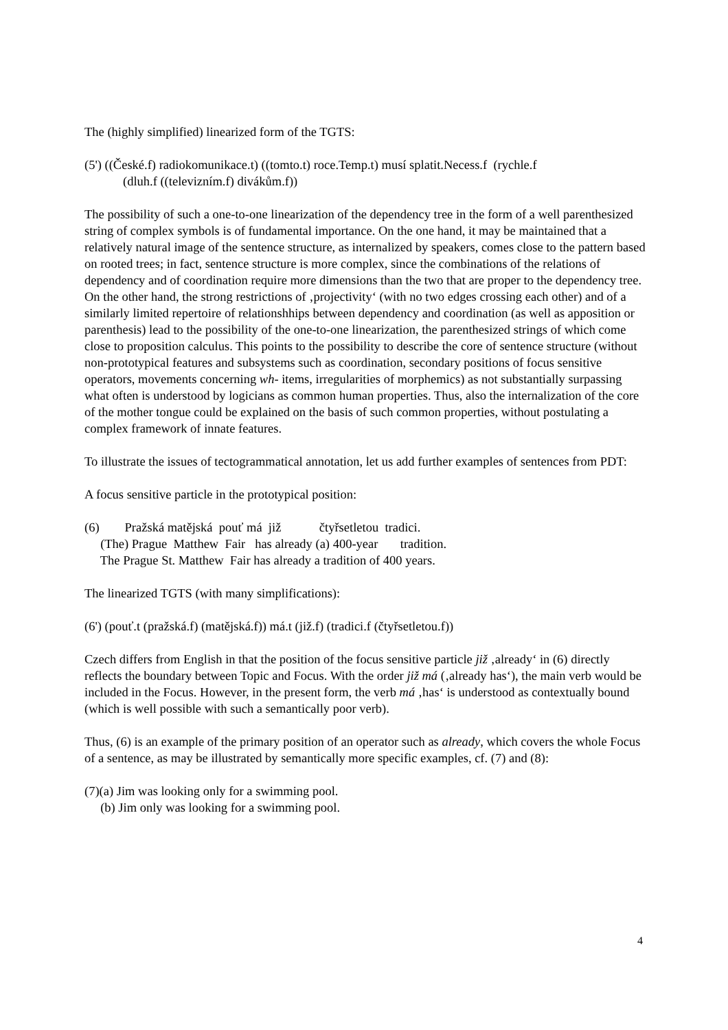The (highly simplified) linearized form of the TGTS:
(5') ((České.f) radiokomunikace.t) ((tomto.t) roce.Temp.t) musí splatit.Necess.f (rychle.f
(dluh.f ((televizním.f) divákům.f))
The possibility of such a one-to-one linearization of the dependency tree in the form of a well parenthesized string of complex symbols is of fundamental importance. On the one hand, it may be maintained that a relatively natural image of the sentence structure, as internalized by speakers, comes close to the pattern based on rooted trees; in fact, sentence structure is more complex, since the combinations of the relations of dependency and of coordination require more dimensions than the two that are proper to the dependency tree. On the other hand, the strong restrictions of ‚projectivity‘ (with no two edges crossing each other) and of a similarly limited repertoire of relationshhips between dependency and coordination (as well as apposition or parenthesis) lead to the possibility of the one-to-one linearization, the parenthesized strings of which come close to proposition calculus. This points to the possibility to describe the core of sentence structure (without non-prototypical features and subsystems such as coordination, secondary positions of focus sensitive operators, movements concerning wh- items, irregularities of morphemics) as not substantially surpassing what often is understood by logicians as common human properties. Thus, also the internalization of the core of the mother tongue could be explained on the basis of such common properties, without postulating a complex framework of innate features.
To illustrate the issues of tectogrammatical annotation, let us add further examples of sentences from PDT:
A focus sensitive particle in the prototypical position:
(6) Pražská matějská pouť má již čtyřsetletou tradici.
(The) Prague Matthew Fair has already (a) 400-year tradition.
The Prague St. Matthew Fair has already a tradition of 400 years.
The linearized TGTS (with many simplifications):
(6') (pouť.t (pražská.f) (matějská.f)) má.t (již.f) (tradici.f (čtyřsetletou.f))
Czech differs from English in that the position of the focus sensitive particle již ‚already‘ in (6) directly reflects the boundary between Topic and Focus. With the order již má (‚already has‘), the main verb would be included in the Focus. However, in the present form, the verb má ‚has‘ is understood as contextually bound (which is well possible with such a semantically poor verb).
Thus, (6) is an example of the primary position of an operator such as already, which covers the whole Focus of a sentence, as may be illustrated by semantically more specific examples, cf. (7) and (8):
(7)(a) Jim was looking only for a swimming pool.
(b) Jim only was looking for a swimming pool.
4